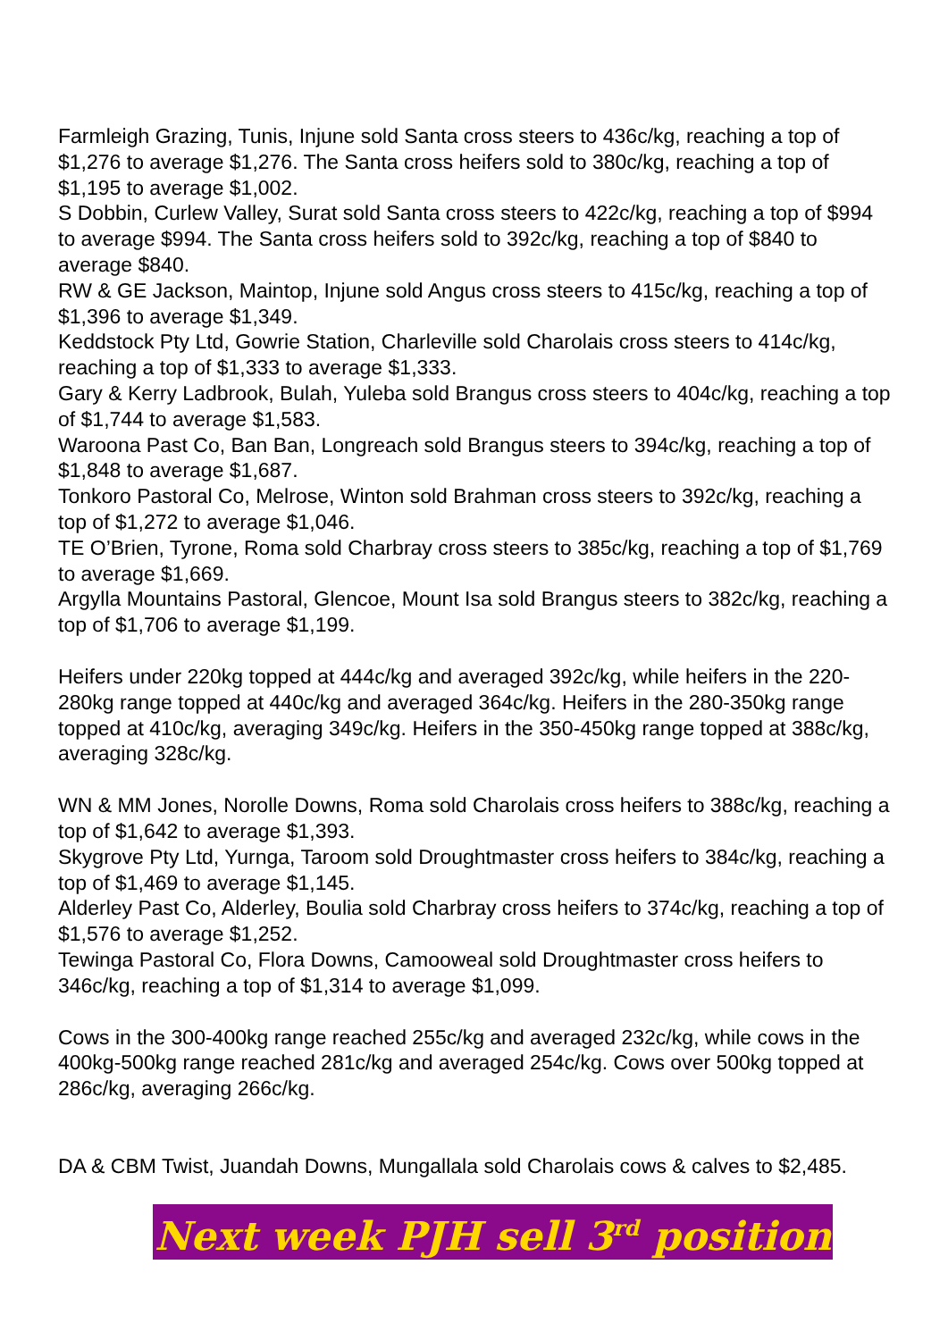Farmleigh Grazing, Tunis, Injune sold Santa cross steers to 436c/kg, reaching a top of $1,276 to average $1,276. The Santa cross heifers sold to 380c/kg, reaching a top of $1,195 to average $1,002.
S Dobbin, Curlew Valley, Surat sold Santa cross steers to 422c/kg, reaching a top of $994 to average $994. The Santa cross heifers sold to 392c/kg, reaching a top of $840 to average $840.
RW & GE Jackson, Maintop, Injune sold Angus cross steers to 415c/kg, reaching a top of $1,396 to average $1,349.
Keddstock Pty Ltd, Gowrie Station, Charleville sold Charolais cross steers to 414c/kg, reaching a top of $1,333 to average $1,333.
Gary & Kerry Ladbrook, Bulah, Yuleba sold Brangus cross steers to 404c/kg, reaching a top of $1,744 to average $1,583.
Waroona Past Co, Ban Ban, Longreach sold Brangus steers to 394c/kg, reaching a top of $1,848 to average $1,687.
Tonkoro Pastoral Co, Melrose, Winton sold Brahman cross steers to 392c/kg, reaching a top of $1,272 to average $1,046.
TE O’Brien, Tyrone, Roma sold Charbray cross steers to 385c/kg, reaching a top of $1,769 to average $1,669.
Argylla Mountains Pastoral, Glencoe, Mount Isa sold Brangus steers to 382c/kg, reaching a top of $1,706 to average $1,199.
Heifers under 220kg topped at 444c/kg and averaged 392c/kg, while heifers in the 220-280kg range topped at 440c/kg and averaged 364c/kg. Heifers in the 280-350kg range topped at 410c/kg, averaging 349c/kg. Heifers in the 350-450kg range topped at 388c/kg, averaging 328c/kg.
WN & MM Jones, Norolle Downs, Roma sold Charolais cross heifers to 388c/kg, reaching a top of $1,642 to average $1,393.
Skygrove Pty Ltd, Yurnga, Taroom sold Droughtmaster cross heifers to 384c/kg, reaching a top of $1,469 to average $1,145.
Alderley Past Co, Alderley, Boulia sold Charbray cross heifers to 374c/kg, reaching a top of $1,576 to average $1,252.
Tewinga Pastoral Co, Flora Downs, Camooweal sold Droughtmaster cross heifers to 346c/kg, reaching a top of $1,314 to average $1,099.
Cows in the 300-400kg range reached 255c/kg and averaged 232c/kg, while cows in the 400kg-500kg range reached 281c/kg and averaged 254c/kg. Cows over 500kg topped at 286c/kg, averaging 266c/kg.
DA & CBM Twist, Juandah Downs, Mungallala sold Charolais cows & calves to $2,485.
Next week PJH sell 3<sup>rd</sup> position